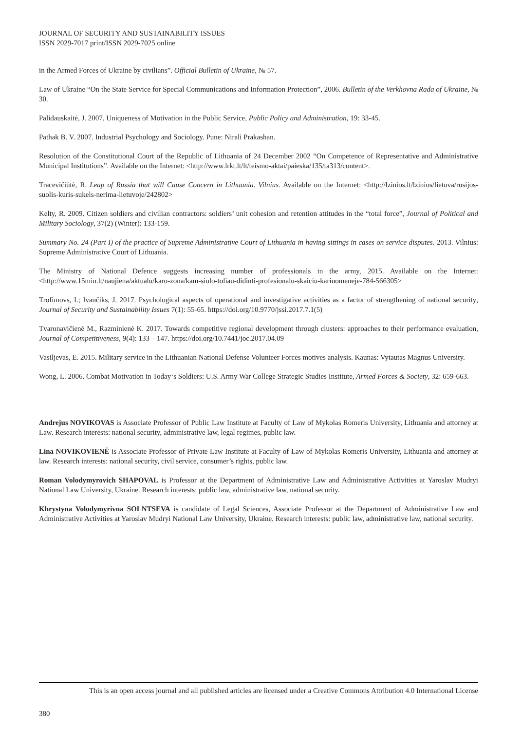JOURNAL OF SECURITY AND SUSTAINABILITY ISSUES
ISSN 2029-7017 print/ISSN 2029-7025 online
in the Armed Forces of Ukraine by civilians”. Official Bulletin of Ukraine, № 57.
Law of Ukraine “On the State Service for Special Communications and Information Protection”, 2006. Bulletin of the Verkhovna Rada of Ukraine, № 30.
Palidauskaitė, J. 2007. Uniqueness of Motivation in the Public Service, Public Policy and Administration, 19: 33-45.
Pathak B. V. 2007. Industrial Psychology and Sociology. Pune: Nirali Prakashan.
Resolution of the Constitutional Court of the Republic of Lithuania of 24 December 2002 “On Competence of Representative and Administrative Municipal Institutions”. Available on the Internet: <http://www.lrkt.lt/lt/teismo-aktai/paieska/135/ta313/content>.
Tracevičiūtė, R. Leap of Russia that will Cause Concern in Lithuania. Vilnius. Available on the Internet: <http://lzinios.lt/lzinios/lietuva/rusijos-suolis-kuris-sukels-nerima-lietuvoje/242802>
Kelty, R. 2009. Citizen soldiers and civilian contractors: soldiers’ unit cohesion and retention attitudes in the “total force”, Journal of Political and Military Sociology, 37(2) (Winter): 133-159.
Summary No. 24 (Part I) of the practice of Supreme Administrative Court of Lithuania in having sittings in cases on service disputes. 2013. Vilnius: Supreme Administrative Court of Lithuania.
The Ministry of National Defence suggests increasing number of professionals in the army, 2015. Available on the Internet: <http://www.15min.lt/naujiena/aktualu/karo-zona/kam-siulo-toliau-didinti-profesionalu-skaiciu-kariuomeneje-784-566305>
Trofimovs, I.; Ivančiks, J. 2017. Psychological aspects of operational and investigative activities as a factor of strengthening of national security, Journal of Security and Sustainability Issues 7(1): 55-65. https://doi.org/10.9770/jssi.2017.7.1(5)
Tvaronavičienė M., Razminienė K. 2017. Towards competitive regional development through clusters: approaches to their performance evaluation, Journal of Competitiveness, 9(4): 133 – 147. https://doi.org/10.7441/joc.2017.04.09
Vasiljevas, E. 2015. Military service in the Lithuanian National Defense Volunteer Forces motives analysis. Kaunas: Vytautas Magnus University.
Wong, L. 2006. Combat Motivation in Today‘s Soldiers: U.S. Army War College Strategic Studies Institute, Armed Forces & Society, 32: 659-663.
Andrejus NOVIKOVAS is Associate Professor of Public Law Institute at Faculty of Law of Mykolas Romeris University, Lithuania and attorney at Law. Research interests: national security, administrative law, legal regimes, public law.
Lina NOVIKOVIENĖ is Associate Professor of Private Law Institute at Faculty of Law of Mykolas Romeris University, Lithuania and attorney at law. Research interests: national security, civil service, consumer’s rights, public law.
Roman Volodymyrovich SHAPOVAL is Professor at the Department of Administrative Law and Administrative Activities at Yaroslav Mudryi National Law University, Ukraine. Research interests: public law, administrative law, national security.
Khrystyna Volodymyrivna SOLNTSEVA is candidate of Legal Sciences, Associate Professor at the Department of Administrative Law and Administrative Activities at Yaroslav Mudryi National Law University, Ukraine. Research interests: public law, administrative law, national security.
This is an open access journal and all published articles are licensed under a Creative Commons Attribution 4.0 International License
380